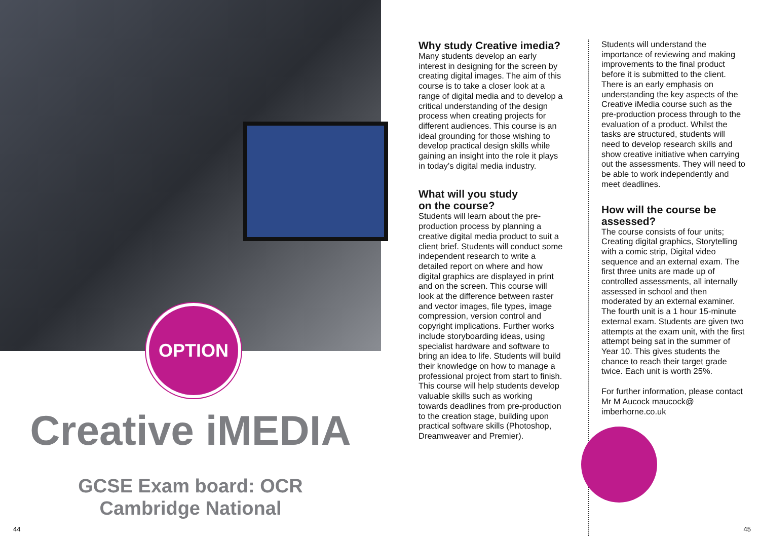OPTION
Creative iMEDIA
GCSE Exam board: OCR
Cambridge National
44
Why study Creative imedia?
Many students develop an early interest in designing for the screen by creating digital images. The aim of this course is to take a closer look at a range of digital media and to develop a critical understanding of the design process when creating projects for different audiences. This course is an ideal grounding for those wishing to develop practical design skills while gaining an insight into the role it plays in today’s digital media industry.
What will you study
on the course?
Students will learn about the pre-production process by planning a creative digital media product to suit a client brief. Students will conduct some independent research to write a detailed report on where and how digital graphics are displayed in print and on the screen. This course will look at the difference between raster and vector images, file types, image compression, version control and copyright implications. Further works include storyboarding ideas, using specialist hardware and software to bring an idea to life. Students will build their knowledge on how to manage a professional project from start to finish. This course will help students develop valuable skills such as working towards deadlines from pre-production to the creation stage, building upon practical software skills (Photoshop, Dreamweaver and Premier).
Students will understand the importance of reviewing and making improvements to the final product before it is submitted to the client. There is an early emphasis on understanding the key aspects of the Creative iMedia course such as the pre-production process through to the evaluation of a product. Whilst the tasks are structured, students will need to develop research skills and show creative initiative when carrying out the assessments. They will need to be able to work independently and meet deadlines.
How will the course be
assessed?
The course consists of four units; Creating digital graphics, Storytelling with a comic strip, Digital video sequence and an external exam. The first three units are made up of controlled assessments, all internally assessed in school and then moderated by an external examiner. The fourth unit is a 1 hour 15-minute external exam. Students are given two attempts at the exam unit, with the first attempt being sat in the summer of Year 10. This gives students the chance to reach their target grade twice. Each unit is worth 25%.
For further information, please contact Mr M Aucock maucock@ imberhorne.co.uk
45